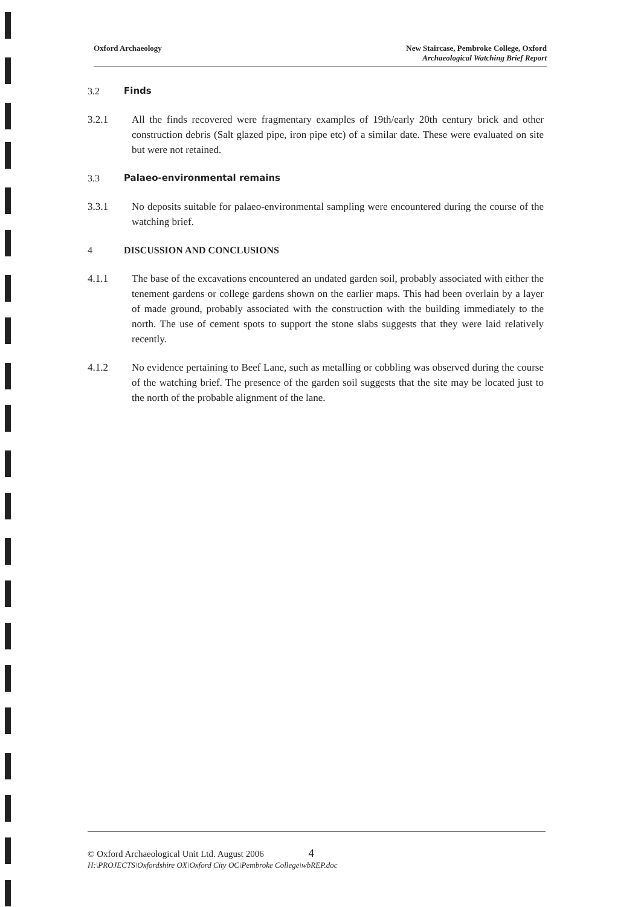Oxford Archaeology New Staircase, Pembroke College, Oxford
Archaeological Watching Brief Report
3.2 Finds
3.2.1 All the finds recovered were fragmentary examples of 19th/early 20th century brick and other construction debris (Salt glazed pipe, iron pipe etc) of a similar date. These were evaluated on site but were not retained.
3.3 Palaeo-environmental remains
3.3.1 No deposits suitable for palaeo-environmental sampling were encountered during the course of the watching brief.
4 DISCUSSION AND CONCLUSIONS
4.1.1 The base of the excavations encountered an undated garden soil, probably associated with either the tenement gardens or college gardens shown on the earlier maps. This had been overlain by a layer of made ground, probably associated with the construction with the building immediately to the north. The use of cement spots to support the stone slabs suggests that they were laid relatively recently.
4.1.2 No evidence pertaining to Beef Lane, such as metalling or cobbling was observed during the course of the watching brief. The presence of the garden soil suggests that the site may be located just to the north of the probable alignment of the lane.
© Oxford Archaeological Unit Ltd. August 2006 4
H:\PROJECTS\Oxfordshire OX\Oxford City OC\Pembroke College\wbREP.doc